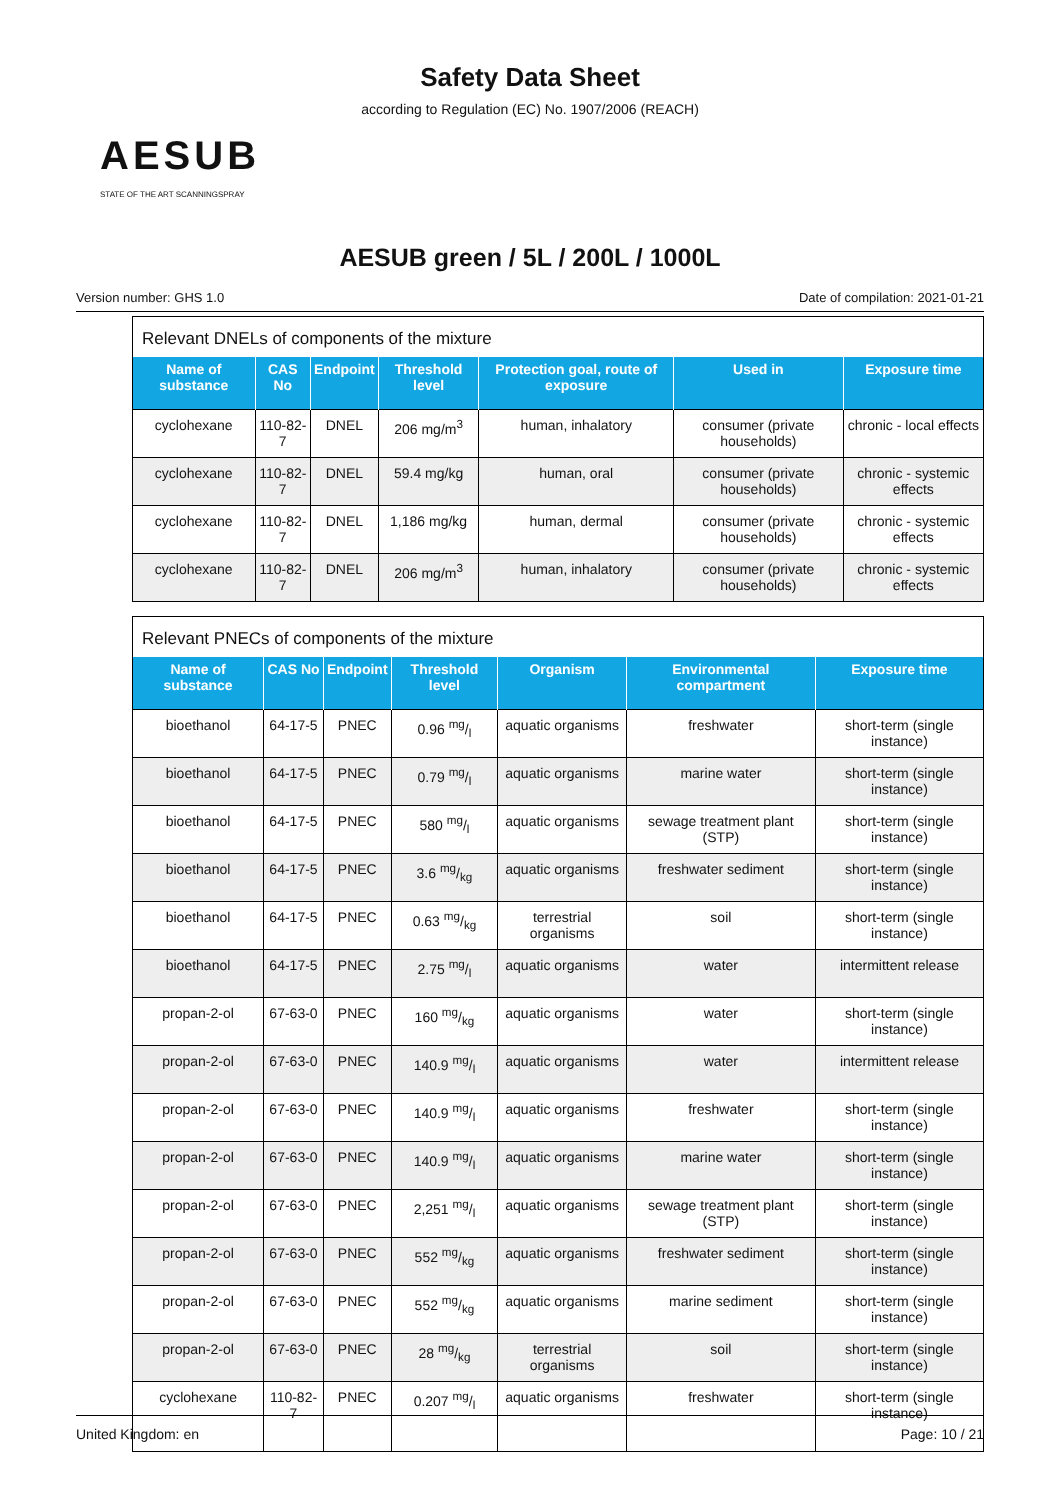Safety Data Sheet
according to Regulation (EC) No. 1907/2006 (REACH)
AESUB
STATE OF THE ART SCANNINGSPRAY
AESUB green / 5L / 200L / 1000L
Version number: GHS 1.0 Date of compilation: 2021-01-21
Relevant DNELs of components of the mixture
| Name of substance | CAS No | Endpoint | Threshold level | Protection goal, route of exposure | Used in | Exposure time |
| --- | --- | --- | --- | --- | --- | --- |
| cyclohexane | 110-82-7 | DNEL | 206 mg/m<sup>3</sup> | human, inhalatory | consumer (private households) | chronic - local effects |
| cyclohexane | 110-82-7 | DNEL | 59.4 mg/kg | human, oral | consumer (private households) | chronic - systemic effects |
| cyclohexane | 110-82-7 | DNEL | 1,186 mg/kg | human, dermal | consumer (private households) | chronic - systemic effects |
| cyclohexane | 110-82-7 | DNEL | 206 mg/m<sup>3</sup> | human, inhalatory | consumer (private households) | chronic - systemic effects |
Relevant PNECs of components of the mixture
| Name of substance | CAS No | Endpoint | Threshold level | Organism | Environmental compartment | Exposure time |
| --- | --- | --- | --- | --- | --- | --- |
| bioethanol | 64-17-5 | PNEC | 0.96 mg/l | aquatic organisms | freshwater | short-term (single instance) |
| bioethanol | 64-17-5 | PNEC | 0.79 mg/l | aquatic organisms | marine water | short-term (single instance) |
| bioethanol | 64-17-5 | PNEC | 580 mg/l | aquatic organisms | sewage treatment plant (STP) | short-term (single instance) |
| bioethanol | 64-17-5 | PNEC | 3.6 mg/kg | aquatic organisms | freshwater sediment | short-term (single instance) |
| bioethanol | 64-17-5 | PNEC | 0.63 mg/kg | terrestrial organisms | soil | short-term (single instance) |
| bioethanol | 64-17-5 | PNEC | 2.75 mg/l | aquatic organisms | water | intermittent release |
| propan-2-ol | 67-63-0 | PNEC | 160 mg/kg | aquatic organisms | water | short-term (single instance) |
| propan-2-ol | 67-63-0 | PNEC | 140.9 mg/l | aquatic organisms | water | intermittent release |
| propan-2-ol | 67-63-0 | PNEC | 140.9 mg/l | aquatic organisms | freshwater | short-term (single instance) |
| propan-2-ol | 67-63-0 | PNEC | 140.9 mg/l | aquatic organisms | marine water | short-term (single instance) |
| propan-2-ol | 67-63-0 | PNEC | 2,251 mg/l | aquatic organisms | sewage treatment plant (STP) | short-term (single instance) |
| propan-2-ol | 67-63-0 | PNEC | 552 mg/kg | aquatic organisms | freshwater sediment | short-term (single instance) |
| propan-2-ol | 67-63-0 | PNEC | 552 mg/kg | aquatic organisms | marine sediment | short-term (single instance) |
| propan-2-ol | 67-63-0 | PNEC | 28 mg/kg | terrestrial organisms | soil | short-term (single instance) |
| cyclohexane | 110-82-7 | PNEC | 0.207 mg/l | aquatic organisms | freshwater | short-term (single instance) |
United Kingdom: en Page: 10 / 21